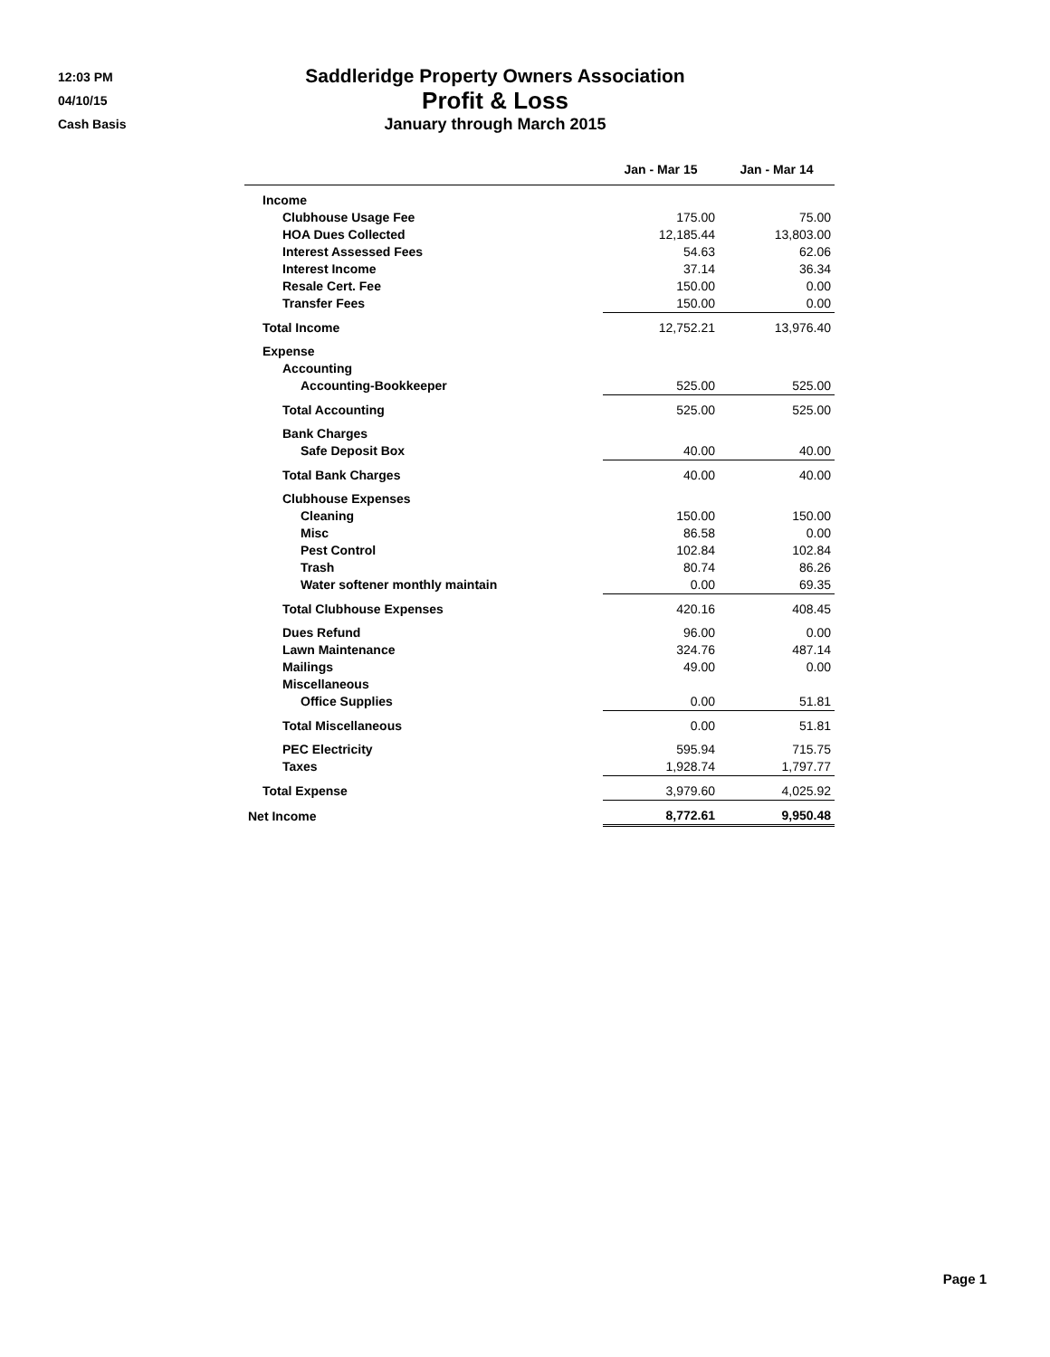12:03 PM
04/10/15
Cash Basis
Saddleridge Property Owners Association
Profit & Loss
January through March 2015
| | Jan - Mar 15 | Jan - Mar 14 |
| --- | --- | --- |
| Income | | |
| Clubhouse Usage Fee | 175.00 | 75.00 |
| HOA Dues Collected | 12,185.44 | 13,803.00 |
| Interest Assessed Fees | 54.63 | 62.06 |
| Interest Income | 37.14 | 36.34 |
| Resale Cert. Fee | 150.00 | 0.00 |
| Transfer Fees | 150.00 | 0.00 |
| Total Income | 12,752.21 | 13,976.40 |
| Expense | | |
| Accounting | | |
| Accounting-Bookkeeper | 525.00 | 525.00 |
| Total Accounting | 525.00 | 525.00 |
| Bank Charges | | |
| Safe Deposit Box | 40.00 | 40.00 |
| Total Bank Charges | 40.00 | 40.00 |
| Clubhouse Expenses | | |
| Cleaning | 150.00 | 150.00 |
| Misc | 86.58 | 0.00 |
| Pest Control | 102.84 | 102.84 |
| Trash | 80.74 | 86.26 |
| Water softener monthly maintain | 0.00 | 69.35 |
| Total Clubhouse Expenses | 420.16 | 408.45 |
| Dues Refund | 96.00 | 0.00 |
| Lawn Maintenance | 324.76 | 487.14 |
| Mailings | 49.00 | 0.00 |
| Miscellaneous | | |
| Office Supplies | 0.00 | 51.81 |
| Total Miscellaneous | 0.00 | 51.81 |
| PEC Electricity | 595.94 | 715.75 |
| Taxes | 1,928.74 | 1,797.77 |
| Total Expense | 3,979.60 | 4,025.92 |
| Net Income | 8,772.61 | 9,950.48 |
Page 1